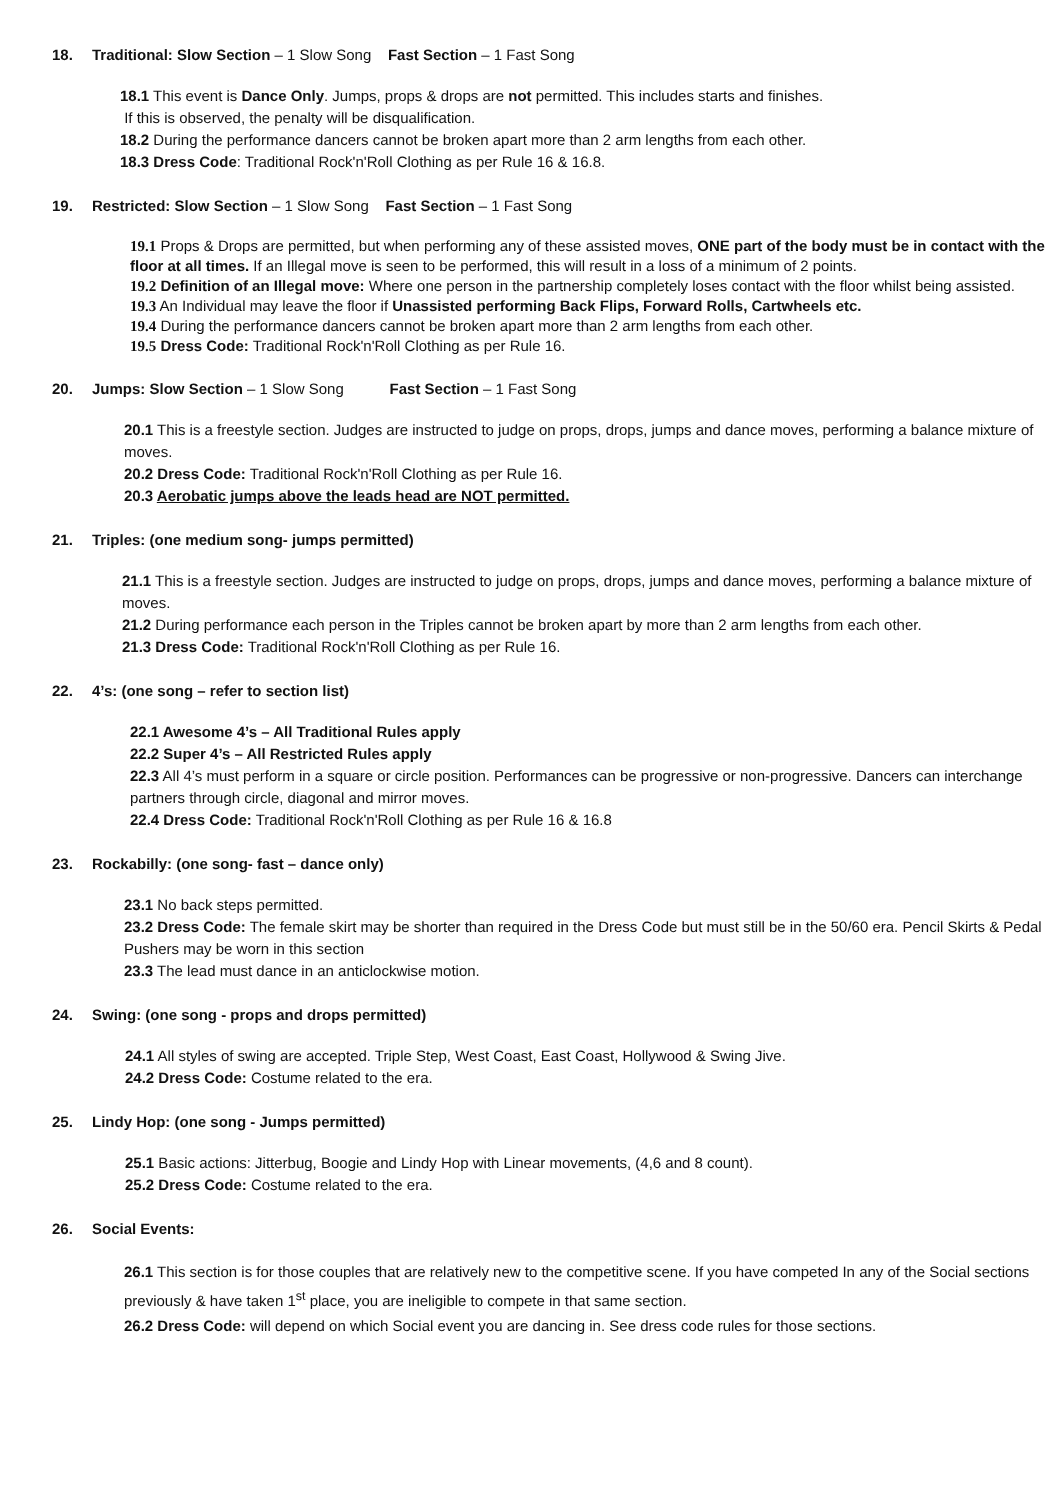18. Traditional: Slow Section – 1 Slow Song Fast Section – 1 Fast Song
18.1 This event is Dance Only. Jumps, props & drops are not permitted. This includes starts and finishes.
If this is observed, the penalty will be disqualification.
18.2 During the performance dancers cannot be broken apart more than 2 arm lengths from each other.
18.3 Dress Code: Traditional Rock'n'Roll Clothing as per Rule 16 & 16.8.
19. Restricted: Slow Section – 1 Slow Song Fast Section – 1 Fast Song
19.1 Props & Drops are permitted, but when performing any of these assisted moves, ONE part of the body must be in contact with the floor at all times. If an Illegal move is seen to be performed, this will result in a loss of a minimum of 2 points.
19.2 Definition of an Illegal move: Where one person in the partnership completely loses contact with the floor whilst being assisted.
19.3 An Individual may leave the floor if Unassisted performing Back Flips, Forward Rolls, Cartwheels etc.
19.4 During the performance dancers cannot be broken apart more than 2 arm lengths from each other.
19.5 Dress Code: Traditional Rock'n'Roll Clothing as per Rule 16.
20. Jumps: Slow Section – 1 Slow Song Fast Section – 1 Fast Song
20.1 This is a freestyle section. Judges are instructed to judge on props, drops, jumps and dance moves, performing a balance mixture of moves.
20.2 Dress Code: Traditional Rock'n'Roll Clothing as per Rule 16.
20.3 Aerobatic jumps above the leads head are NOT permitted.
21. Triples: (one medium song- jumps permitted)
21.1 This is a freestyle section. Judges are instructed to judge on props, drops, jumps and dance moves, performing a balance mixture of moves.
21.2 During performance each person in the Triples cannot be broken apart by more than 2 arm lengths from each other.
21.3 Dress Code: Traditional Rock'n'Roll Clothing as per Rule 16.
22. 4’s: (one song – refer to section list)
22.1 Awesome 4’s – All Traditional Rules apply
22.2 Super 4’s – All Restricted Rules apply
22.3 All 4’s must perform in a square or circle position. Performances can be progressive or non-progressive. Dancers can interchange partners through circle, diagonal and mirror moves.
22.4 Dress Code: Traditional Rock'n'Roll Clothing as per Rule 16 & 16.8
23. Rockabilly: (one song- fast – dance only)
23.1 No back steps permitted.
23.2 Dress Code: The female skirt may be shorter than required in the Dress Code but must still be in the 50/60 era. Pencil Skirts & Pedal Pushers may be worn in this section
23.3 The lead must dance in an anticlockwise motion.
24. Swing: (one song - props and drops permitted)
24.1 All styles of swing are accepted. Triple Step, West Coast, East Coast, Hollywood & Swing Jive.
24.2 Dress Code: Costume related to the era.
25. Lindy Hop: (one song - Jumps permitted)
25.1 Basic actions: Jitterbug, Boogie and Lindy Hop with Linear movements, (4,6 and 8 count).
25.2 Dress Code: Costume related to the era.
26. Social Events:
26.1 This section is for those couples that are relatively new to the competitive scene. If you have competed In any of the Social sections previously & have taken 1<sup>st</sup> place, you are ineligible to compete in that same section.
26.2 Dress Code: will depend on which Social event you are dancing in. See dress code rules for those sections.